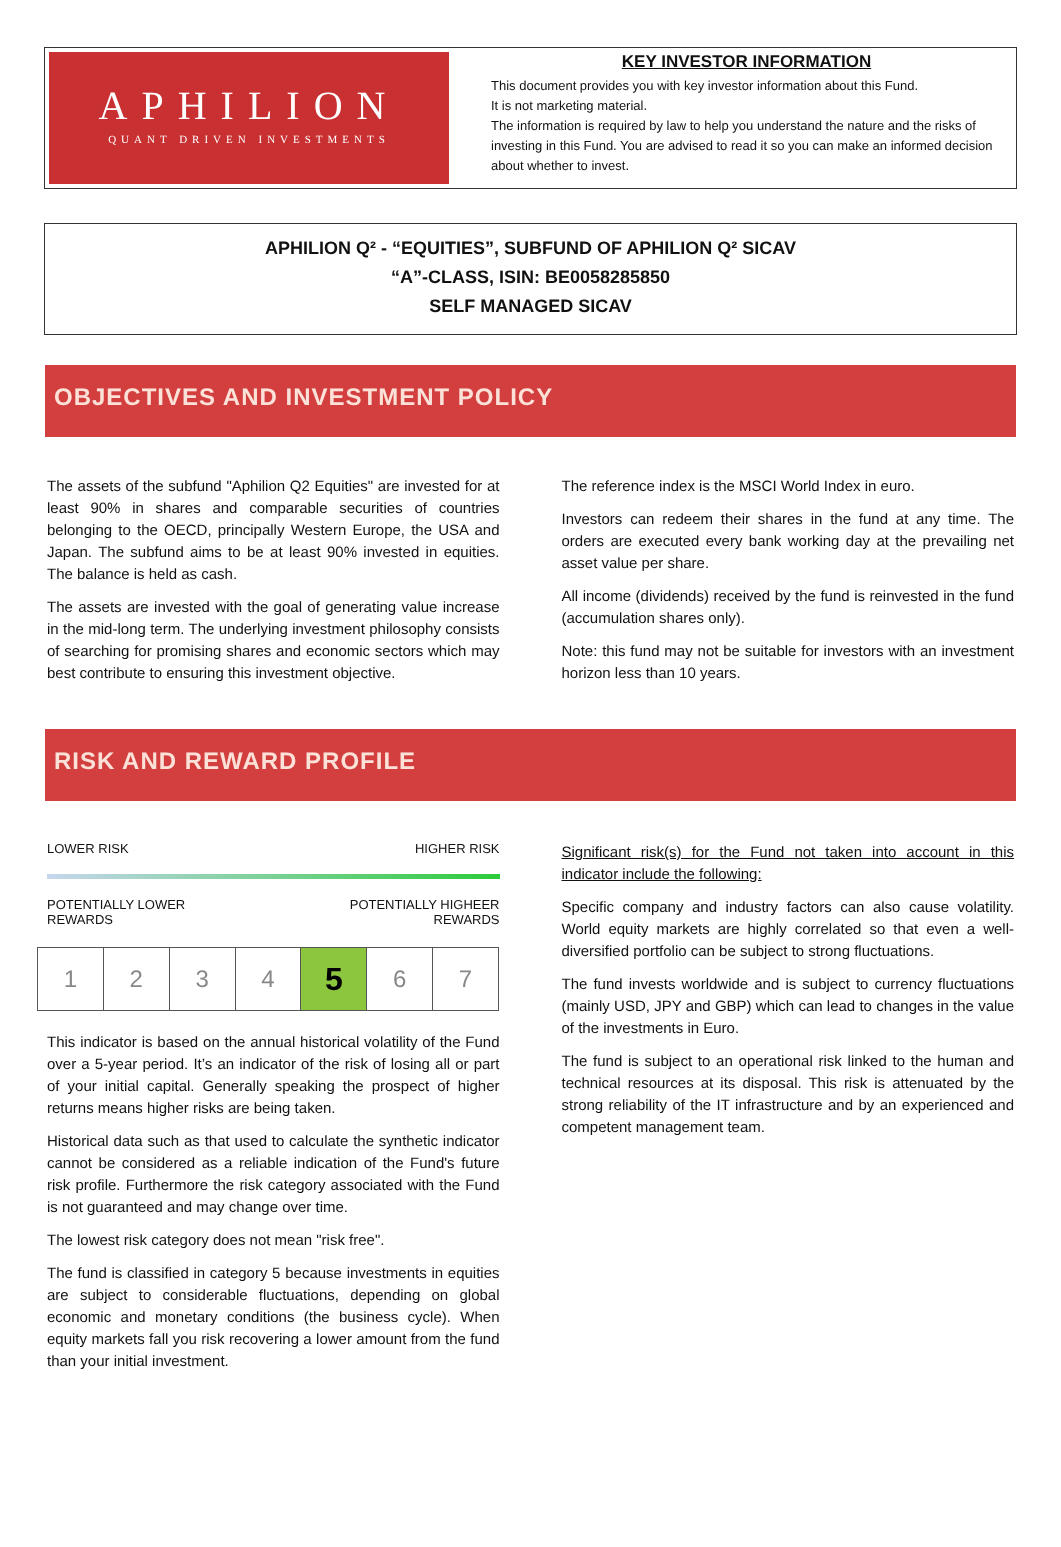APHILION
QUANT DRIVEN INVESTMENTS
KEY INVESTOR INFORMATION
This document provides you with key investor information about this Fund.
It is not marketing material.
The information is required by law to help you understand the nature and the risks of investing in this Fund. You are advised to read it so you can make an informed decision about whether to invest.
APHILION Q² - “EQUITIES”, SUBFUND OF APHILION Q² SICAV
“A”-CLASS, ISIN: BE0058285850
SELF MANAGED SICAV
OBJECTIVES AND INVESTMENT POLICY
The assets of the subfund "Aphilion Q2 Equities" are invested for at least 90% in shares and comparable securities of countries belonging to the OECD, principally Western Europe, the USA and Japan. The subfund aims to be at least 90% invested in equities. The balance is held as cash.
The assets are invested with the goal of generating value increase in the mid-long term. The underlying investment philosophy consists of searching for promising shares and economic sectors which may best contribute to ensuring this investment objective.
The reference index is the MSCI World Index in euro.
Investors can redeem their shares in the fund at any time. The orders are executed every bank working day at the prevailing net asset value per share.
All income (dividends) received by the fund is reinvested in the fund (accumulation shares only).
Note: this fund may not be suitable for investors with an investment horizon less than 10 years.
RISK AND REWARD PROFILE
LOWER RISK HIGHER RISK
POTENTIALLY LOWER
REWARDS POTENTIALLY HIGHEER
REWARDS
| 1 | 2 | 3 | 4 | 5 | 6 | 7 |
This indicator is based on the annual historical volatility of the Fund over a 5-year period. It’s an indicator of the risk of losing all or part of your initial capital. Generally speaking the prospect of higher returns means higher risks are being taken.
Historical data such as that used to calculate the synthetic indicator cannot be considered as a reliable indication of the Fund's future risk profile. Furthermore the risk category associated with the Fund is not guaranteed and may change over time.
The lowest risk category does not mean "risk free".
The fund is classified in category 5 because investments in equities are subject to considerable fluctuations, depending on global economic and monetary conditions (the business cycle). When equity markets fall you risk recovering a lower amount from the fund than your initial investment.
Significant risk(s) for the Fund not taken into account in this indicator include the following:
Specific company and industry factors can also cause volatility. World equity markets are highly correlated so that even a well-diversified portfolio can be subject to strong fluctuations.
The fund invests worldwide and is subject to currency fluctuations (mainly USD, JPY and GBP) which can lead to changes in the value of the investments in Euro.
The fund is subject to an operational risk linked to the human and technical resources at its disposal. This risk is attenuated by the strong reliability of the IT infrastructure and by an experienced and competent management team.